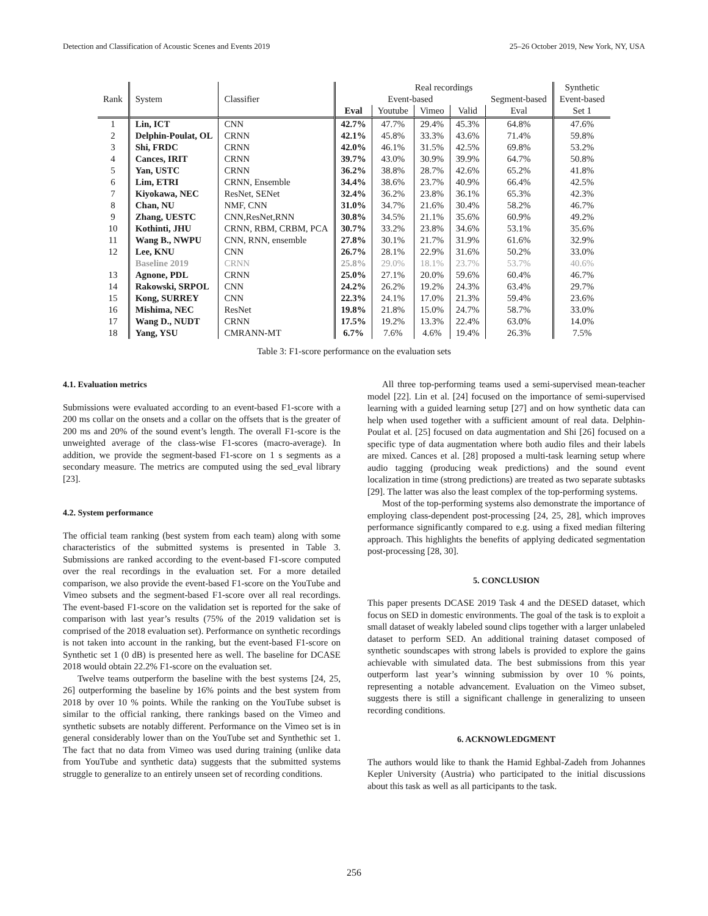Detection and Classification of Acoustic Scenes and Events 2019 25–26 October 2019, New York, NY, USA
| | | | Real recordings | | | | | Synthetic |
| --- | --- | --- | --- | --- | --- | --- | --- | --- |
| Rank | System | Classifier | Event-based | | | | Segment-based | Event-based |
| | | | Eval | Youtube | Vimeo | Valid | Eval | Set 1 |
| 1 | Lin, ICT | CNN | 42.7% | 47.7% | 29.4% | 45.3% | 64.8% | 47.6% |
| 2 | Delphin-Poulat, OL | CRNN | 42.1% | 45.8% | 33.3% | 43.6% | 71.4% | 59.8% |
| 3 | Shi, FRDC | CRNN | 42.0% | 46.1% | 31.5% | 42.5% | 69.8% | 53.2% |
| 4 | Cances, IRIT | CRNN | 39.7% | 43.0% | 30.9% | 39.9% | 64.7% | 50.8% |
| 5 | Yan, USTC | CRNN | 36.2% | 38.8% | 28.7% | 42.6% | 65.2% | 41.8% |
| 6 | Lim, ETRI | CRNN, Ensemble | 34.4% | 38.6% | 23.7% | 40.9% | 66.4% | 42.5% |
| 7 | Kiyokawa, NEC | ResNet, SENet | 32.4% | 36.2% | 23.8% | 36.1% | 65.3% | 42.3% |
| 8 | Chan, NU | NMF, CNN | 31.0% | 34.7% | 21.6% | 30.4% | 58.2% | 46.7% |
| 9 | Zhang, UESTC | CNN,ResNet,RNN | 30.8% | 34.5% | 21.1% | 35.6% | 60.9% | 49.2% |
| 10 | Kothinti, JHU | CRNN, RBM, CRBM, PCA | 30.7% | 33.2% | 23.8% | 34.6% | 53.1% | 35.6% |
| 11 | Wang B., NWPU | CNN, RNN, ensemble | 27.8% | 30.1% | 21.7% | 31.9% | 61.6% | 32.9% |
| 12 | Lee, KNU | CNN | 26.7% | 28.1% | 22.9% | 31.6% | 50.2% | 33.0% |
| | Baseline 2019 | CRNN | 25.8% | 29.0% | 18.1% | 23.7% | 53.7% | 40.6% |
| 13 | Agnone, PDL | CRNN | 25.0% | 27.1% | 20.0% | 59.6% | 60.4% | 46.7% |
| 14 | Rakowski, SRPOL | CNN | 24.2% | 26.2% | 19.2% | 24.3% | 63.4% | 29.7% |
| 15 | Kong, SURREY | CNN | 22.3% | 24.1% | 17.0% | 21.3% | 59.4% | 23.6% |
| 16 | Mishima, NEC | ResNet | 19.8% | 21.8% | 15.0% | 24.7% | 58.7% | 33.0% |
| 17 | Wang D., NUDT | CRNN | 17.5% | 19.2% | 13.3% | 22.4% | 63.0% | 14.0% |
| 18 | Yang, YSU | CMRANN-MT | 6.7% | 7.6% | 4.6% | 19.4% | 26.3% | 7.5% |
Table 3: F1-score performance on the evaluation sets
4.1. Evaluation metrics
Submissions were evaluated according to an event-based F1-score with a 200 ms collar on the onsets and a collar on the offsets that is the greater of 200 ms and 20% of the sound event’s length. The overall F1-score is the unweighted average of the class-wise F1-scores (macro-average). In addition, we provide the segment-based F1-score on 1 s segments as a secondary measure. The metrics are computed using the sed_eval library [23].
4.2. System performance
The official team ranking (best system from each team) along with some characteristics of the submitted systems is presented in Table 3. Submissions are ranked according to the event-based F1-score computed over the real recordings in the evaluation set. For a more detailed comparison, we also provide the event-based F1-score on the YouTube and Vimeo subsets and the segment-based F1-score over all real recordings. The event-based F1-score on the validation set is reported for the sake of comparison with last year’s results (75% of the 2019 validation set is comprised of the 2018 evaluation set). Performance on synthetic recordings is not taken into account in the ranking, but the event-based F1-score on Synthetic set 1 (0 dB) is presented here as well. The baseline for DCASE 2018 would obtain 22.2% F1-score on the evaluation set.
Twelve teams outperform the baseline with the best systems [24, 25, 26] outperforming the baseline by 16% points and the best system from 2018 by over 10 % points. While the ranking on the YouTube subset is similar to the official ranking, there rankings based on the Vimeo and synthetic subsets are notably different. Performance on the Vimeo set is in general considerably lower than on the YouTube set and Synthethic set 1. The fact that no data from Vimeo was used during training (unlike data from YouTube and synthetic data) suggests that the submitted systems struggle to generalize to an entirely unseen set of recording conditions.
All three top-performing teams used a semi-supervised mean-teacher model [22]. Lin et al. [24] focused on the importance of semi-supervised learning with a guided learning setup [27] and on how synthetic data can help when used together with a sufficient amount of real data. Delphin-Poulat et al. [25] focused on data augmentation and Shi [26] focused on a specific type of data augmentation where both audio files and their labels are mixed. Cances et al. [28] proposed a multi-task learning setup where audio tagging (producing weak predictions) and the sound event localization in time (strong predictions) are treated as two separate subtasks [29]. The latter was also the least complex of the top-performing systems.
Most of the top-performing systems also demonstrate the importance of employing class-dependent post-processing [24, 25, 28], which improves performance significantly compared to e.g. using a fixed median filtering approach. This highlights the benefits of applying dedicated segmentation post-processing [28, 30].
5. CONCLUSION
This paper presents DCASE 2019 Task 4 and the DESED dataset, which focus on SED in domestic environments. The goal of the task is to exploit a small dataset of weakly labeled sound clips together with a larger unlabeled dataset to perform SED. An additional training dataset composed of synthetic soundscapes with strong labels is provided to explore the gains achievable with simulated data. The best submissions from this year outperform last year’s winning submission by over 10 % points, representing a notable advancement. Evaluation on the Vimeo subset, suggests there is still a significant challenge in generalizing to unseen recording conditions.
6. ACKNOWLEDGMENT
The authors would like to thank the Hamid Eghbal-Zadeh from Johannes Kepler University (Austria) who participated to the initial discussions about this task as well as all participants to the task.
256